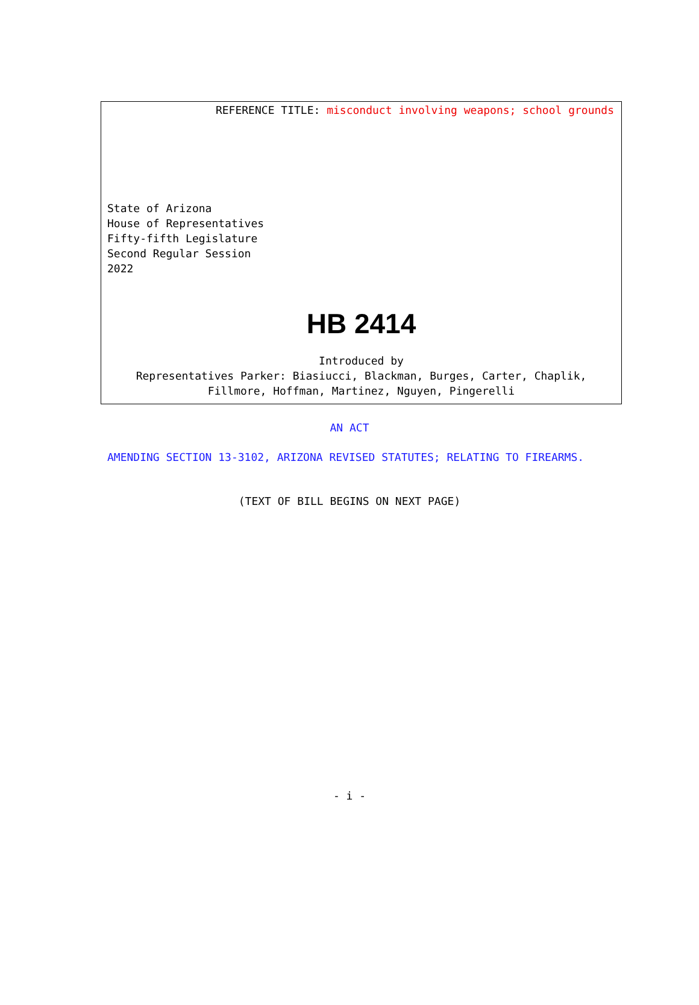REFERENCE TITLE: misconduct involving weapons; school grounds
State of Arizona
House of Representatives
Fifty-fifth Legislature
Second Regular Session
2022
HB 2414
Introduced by
Representatives Parker: Biasiucci, Blackman, Burges, Carter, Chaplik,
Fillmore, Hoffman, Martinez, Nguyen, Pingerelli
AN ACT
AMENDING SECTION 13-3102, ARIZONA REVISED STATUTES; RELATING TO FIREARMS.
(TEXT OF BILL BEGINS ON NEXT PAGE)
- i -